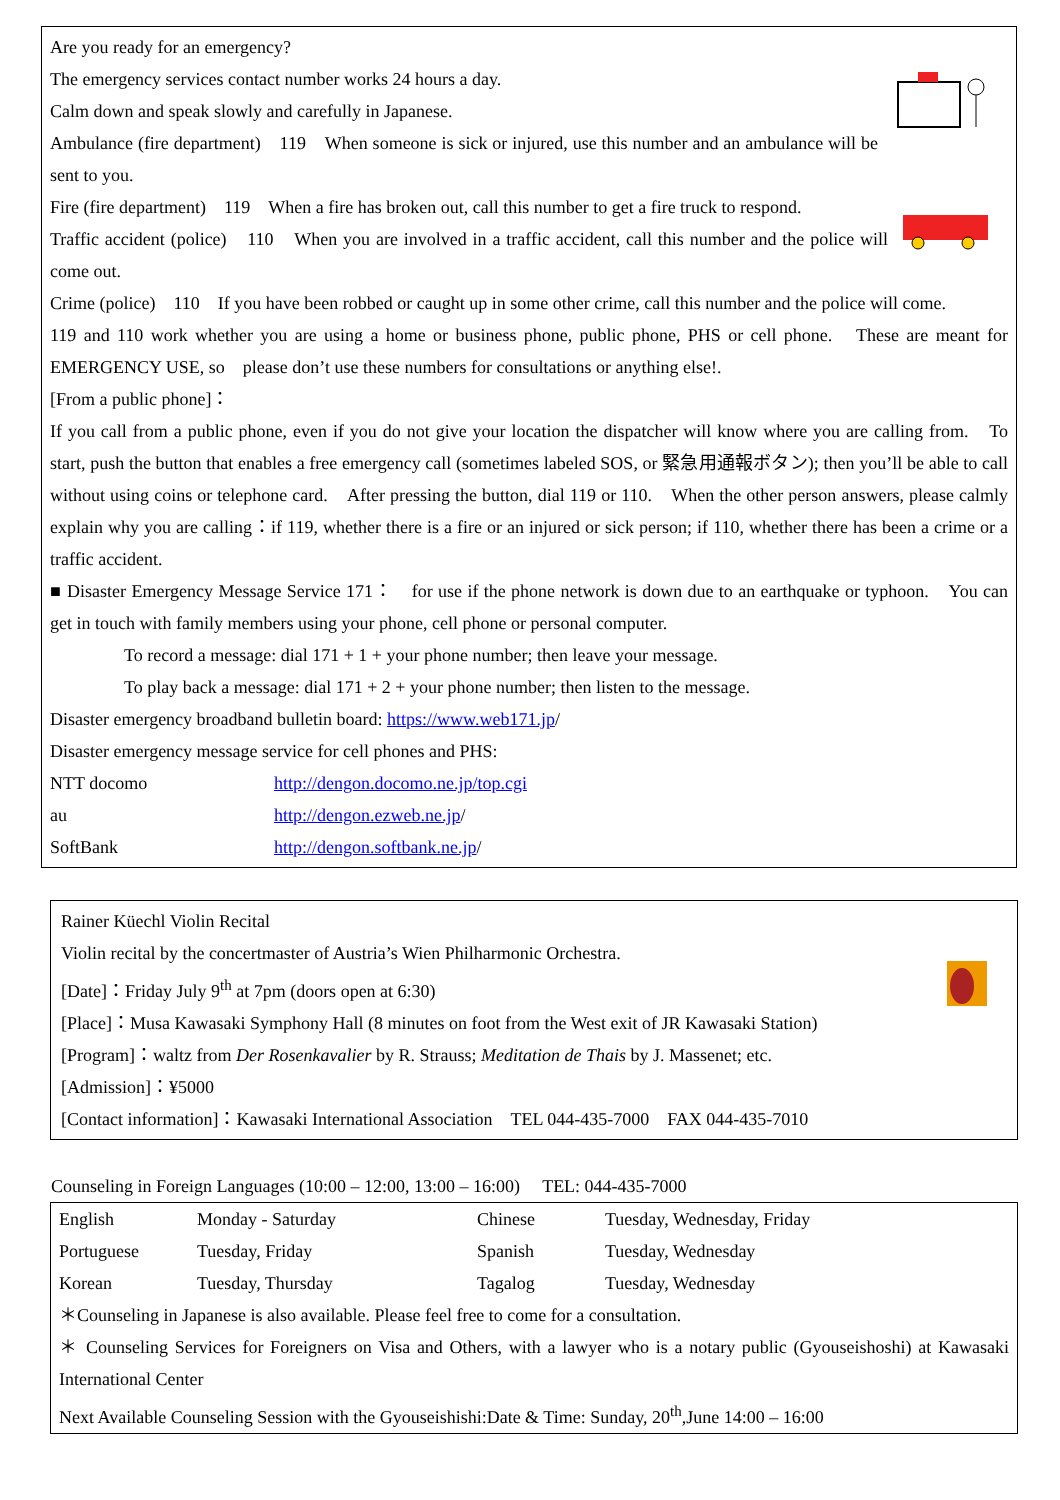Are you ready for an emergency?
The emergency services contact number works 24 hours a day.
Calm down and speak slowly and carefully in Japanese.
Ambulance (fire department)　119　When someone is sick or injured, use this number and an ambulance will be sent to you.
Fire (fire department)　119　When a fire has broken out, call this number to get a fire truck to respond.
Traffic accident (police)　110　When you are involved in a traffic accident, call this number and the police will come out.
Crime (police)　110　If you have been robbed or caught up in some other crime, call this number and the police will come.
119 and 110 work whether you are using a home or business phone, public phone, PHS or cell phone.　These are meant for EMERGENCY USE, so　please don’t use these numbers for consultations or anything else!.
[From a public phone]：
If you call from a public phone, even if you do not give your location the dispatcher will know where you are calling from.　To start, push the button that enables a free emergency call (sometimes labeled SOS, or 緊急用通報ボタン); then you’ll be able to call without using coins or telephone card.　After pressing the button, dial 119 or 110.　When the other person answers, please calmly explain why you are calling：if 119, whether there is a fire or an injured or sick person; if 110, whether there has been a crime or a traffic accident.
■ Disaster Emergency Message Service 171：　for use if the phone network is down due to an earthquake or typhoon.　You can get in touch with family members using your phone, cell phone or personal computer.
To record a message: dial 171 + 1 + your phone number; then leave your message.
To play back a message: dial 171 + 2 + your phone number; then listen to the message.
Disaster emergency broadband bulletin board: https://www.web171.jp/
Disaster emergency message service for cell phones and PHS:
| NTT docomo | http://dengon.docomo.ne.jp/top.cgi |
| au | http://dengon.ezweb.ne.jp / |
| SoftBank | http://dengon.softbank.ne.jp / |
Rainer Küechl Violin Recital
Violin recital by the concertmaster of Austria’s Wien Philharmonic Orchestra.
[Date]：Friday July 9<sup>th</sup> at 7pm (doors open at 6:30)
[Place]：Musa Kawasaki Symphony Hall (8 minutes on foot from the West exit of JR Kawasaki Station)
[Program]：waltz from Der Rosenkavalier by R. Strauss; Meditation de Thais by J. Massenet; etc.
[Admission]：¥5000
[Contact information]：Kawasaki International Association　TEL 044-435-7000　FAX 044-435-7010
Counseling in Foreign Languages (10:00 – 12:00, 13:00 – 16:00)　 TEL: 044-435-7000
| English | Monday - Saturday | Chinese | Tuesday, Wednesday, Friday |
| Portuguese | Tuesday, Friday | Spanish | Tuesday, Wednesday |
| Korean | Tuesday, Thursday | Tagalog | Tuesday, Wednesday |
＊Counseling in Japanese is also available. Please feel free to come for a consultation.
＊ Counseling Services for Foreigners on Visa and Others, with a lawyer who is a notary public (Gyouseishoshi) at Kawasaki International Center
Next Available Counseling Session with the Gyouseishishi:Date & Time: Sunday, 20<sup>th</sup>,June 14:00 – 16:00